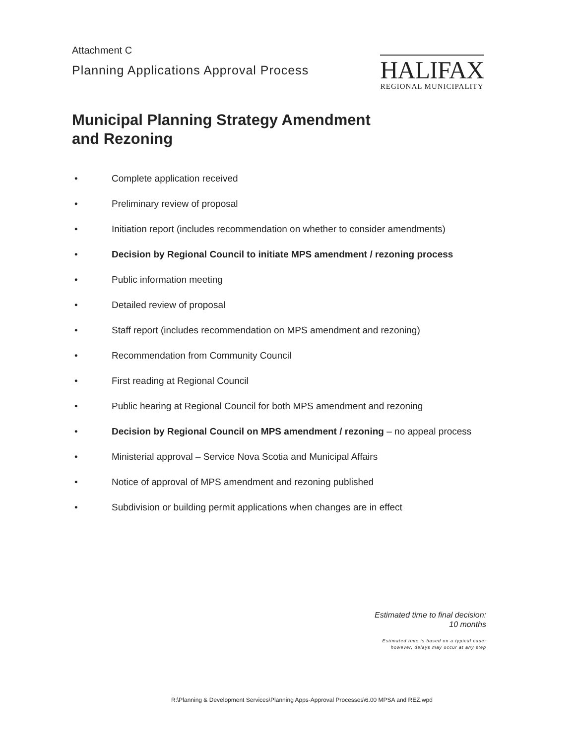Attachment C
Planning Applications Approval Process
HALIFAX
REGIONAL MUNICIPALITY
Municipal Planning Strategy Amendment
and Rezoning
• Complete application received
• Preliminary review of proposal
• Initiation report (includes recommendation on whether to consider amendments)
• Decision by Regional Council to initiate MPS amendment / rezoning process
• Public information meeting
• Detailed review of proposal
• Staff report (includes recommendation on MPS amendment and rezoning)
• Recommendation from Community Council
• First reading at Regional Council
• Public hearing at Regional Council for both MPS amendment and rezoning
• Decision by Regional Council on MPS amendment / rezoning – no appeal process
• Ministerial approval – Service Nova Scotia and Municipal Affairs
• Notice of approval of MPS amendment and rezoning published
• Subdivision or building permit applications when changes are in effect
Estimated time to final decision:
10 months
Estimated time is based on a typical case;
however, delays may occur at any step
R:\Planning & Development Services\Planning Apps-Approval Processes\6.00 MPSA and REZ.wpd